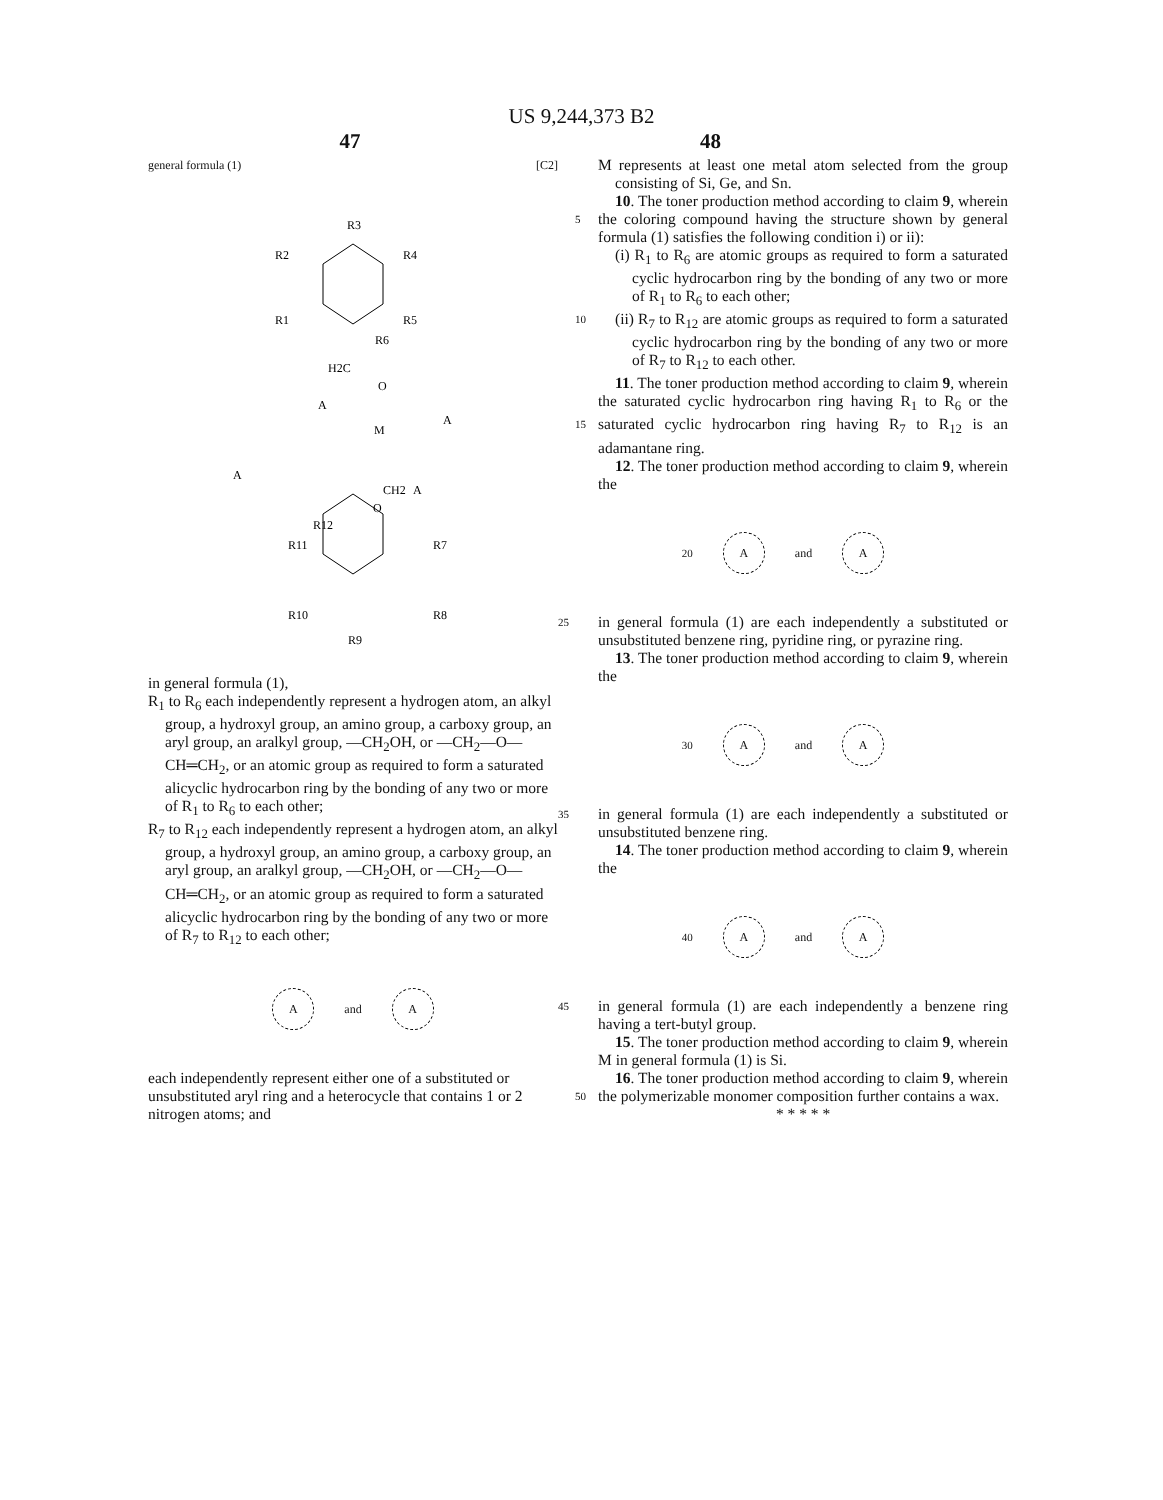US 9,244,373 B2
47 48
general formula (1) [C2]
R3
R2
R4
R1
R5
R6
H2C
O
M
A
A
A
A
CH2
O
R12
R11
R7
R10
R8
R9
in general formula (1),
R<sub>1</sub> to R<sub>6</sub> each independently represent a hydrogen atom, an alkyl group, a hydroxyl group, an amino group, a carboxy group, an aryl group, an aralkyl group, —CH<sub>2</sub>OH, or —CH<sub>2</sub>—O—CH═CH<sub>2</sub>, or an atomic group as required to form a saturated alicyclic hydrocarbon ring by the bonding of any two or more of R<sub>1</sub> to R<sub>6</sub> to each other;
R<sub>7</sub> to R<sub>12</sub> each independently represent a hydrogen atom, an alkyl group, a hydroxyl group, an amino group, a carboxy group, an aryl group, an aralkyl group, —CH<sub>2</sub>OH, or —CH<sub>2</sub>—O—CH═CH<sub>2</sub>, or an atomic group as required to form a saturated alicyclic hydrocarbon ring by the bonding of any two or more of R<sub>7</sub> to R<sub>12</sub> to each other;
A
and
A
each independently represent either one of a substituted or unsubstituted aryl ring and a heterocycle that contains 1 or 2 nitrogen atoms; and
M represents at least one metal atom selected from the group consisting of Si, Ge, and Sn.
10. The toner production method according to claim 9, wherein the coloring compound having the structure shown 5 by general formula (1) satisfies the following condition i) or ii):
(i) R<sub>1</sub> to R<sub>6</sub> are atomic groups as required to form a saturated cyclic hydrocarbon ring by the bonding of any two or more of R<sub>1</sub> to R<sub>6</sub> to each other;
10 (ii) R<sub>7</sub> to R<sub>12</sub> are atomic groups as required to form a saturated cyclic hydrocarbon ring by the bonding of any two or more of R<sub>7</sub> to R<sub>12</sub> to each other.
11. The toner production method according to claim 9, wherein the saturated cyclic hydrocarbon ring having R<sub>1</sub> to R<sub>6</sub> or the saturated cyclic hydrocarbon ring having R<sub>7</sub> to R<sub>12</sub> is an 15 adamantane ring.
12. The toner production method according to claim 9, wherein the
20
A
and
A
in general formula (1) are each independently a substituted or 25 unsubstituted benzene ring, pyridine ring, or pyrazine ring.
13. The toner production method according to claim 9, wherein the
30
A
and
A
in general formula (1) are each independently a substituted or 35 unsubstituted benzene ring.
14. The toner production method according to claim 9, wherein the
40
A
and
A
in general formula (1) are each independently a benzene ring 45 having a tert-butyl group.
15. The toner production method according to claim 9, wherein M in general formula (1) is Si.
16. The toner production method according to claim 9, wherein the polymerizable monomer composition further 50 contains a wax.
* * * * *